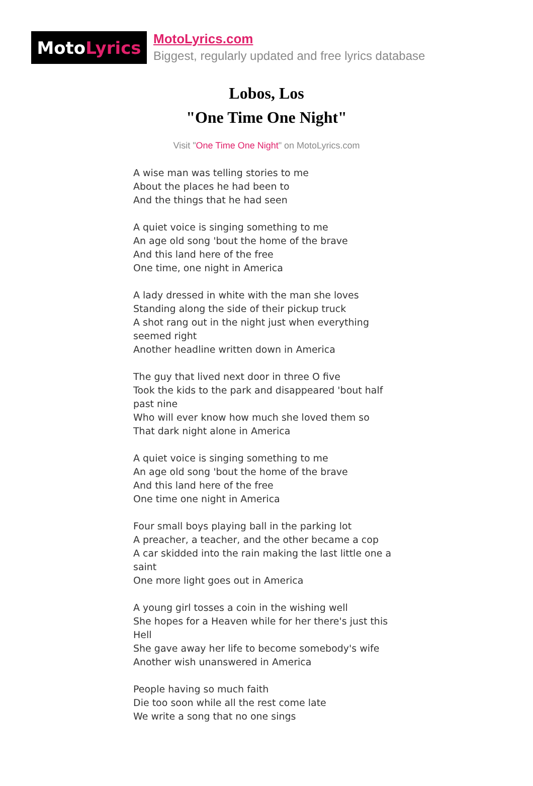Moto Lyrics
MotoLyrics.com
Biggest, regularly updated and free lyrics database
Lobos, Los
"One Time One Night"
Visit "One Time One Night" on MotoLyrics.com
A wise man was telling stories to me
About the places he had been to
And the things that he had seen
A quiet voice is singing something to me
An age old song 'bout the home of the brave
And this land here of the free
One time, one night in America
A lady dressed in white with the man she loves
Standing along the side of their pickup truck
A shot rang out in the night just when everything seemed right
Another headline written down in America
The guy that lived next door in three O five
Took the kids to the park and disappeared 'bout half past nine
Who will ever know how much she loved them so
That dark night alone in America
A quiet voice is singing something to me
An age old song 'bout the home of the brave
And this land here of the free
One time one night in America
Four small boys playing ball in the parking lot
A preacher, a teacher, and the other became a cop
A car skidded into the rain making the last little one a saint
One more light goes out in America
A young girl tosses a coin in the wishing well
She hopes for a Heaven while for her there's just this Hell
She gave away her life to become somebody's wife
Another wish unanswered in America
People having so much faith
Die too soon while all the rest come late
We write a song that no one sings